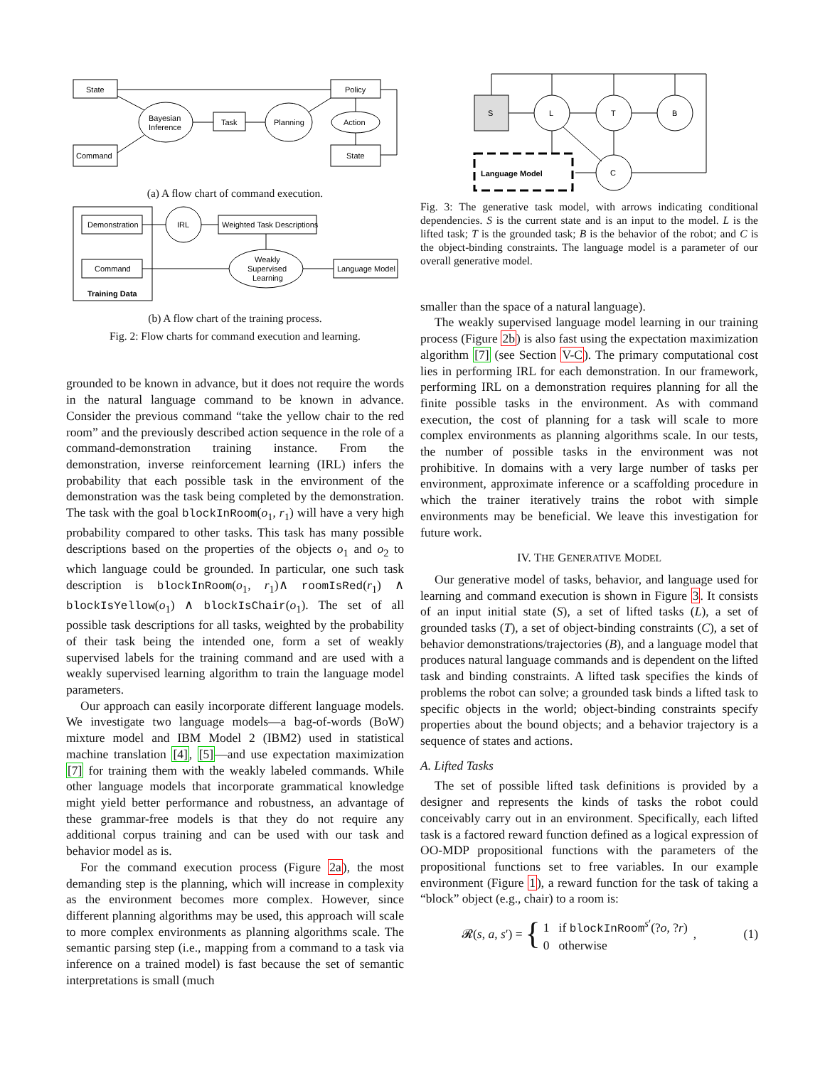State
Command
Bayesian
Inference
Task
Planning
Policy
Action
State
(a) A flow chart of command execution.
Demonstration
IRL
Weighted Task Descriptions
Command
Weakly
Supervised
Learning
Language Model
Training Data
(b) A flow chart of the training process.
Fig. 2: Flow charts for command execution and learning.
grounded to be known in advance, but it does not require the words in the natural language command to be known in advance. Consider the previous command “take the yellow chair to the red room” and the previously described action sequence in the role of a command-demonstration training instance. From the demonstration, inverse reinforcement learning (IRL) infers the probability that each possible task in the environment of the demonstration was the task being completed by the demonstration. The task with the goal blockInRoom(o<sub>1</sub>, r<sub>1</sub>) will have a very high probability compared to other tasks. This task has many possible descriptions based on the properties of the objects o<sub>1</sub> and o<sub>2</sub> to which language could be grounded. In particular, one such task description is blockInRoom(o<sub>1</sub>, r<sub>1</sub>)∧ roomIsRed(r<sub>1</sub>) ∧ blockIsYellow(o<sub>1</sub>) ∧ blockIsChair(o<sub>1</sub>). The set of all possible task descriptions for all tasks, weighted by the probability of their task being the intended one, form a set of weakly supervised labels for the training command and are used with a weakly supervised learning algorithm to train the language model parameters.
Our approach can easily incorporate different language models. We investigate two language models—a bag-of-words (BoW) mixture model and IBM Model 2 (IBM2) used in statistical machine translation [4], [5]—and use expectation maximization [7] for training them with the weakly labeled commands. While other language models that incorporate grammatical knowledge might yield better performance and robustness, an advantage of these grammar-free models is that they do not require any additional corpus training and can be used with our task and behavior model as is.
For the command execution process (Figure 2a), the most demanding step is the planning, which will increase in complexity as the environment becomes more complex. However, since different planning algorithms may be used, this approach will scale to more complex environments as planning algorithms scale. The semantic parsing step (i.e., mapping from a command to a task via inference on a trained model) is fast because the set of semantic interpretations is small (much
S
L
T
B
C
Language Model
Fig. 3: The generative task model, with arrows indicating conditional dependencies. S is the current state and is an input to the model. L is the lifted task; T is the grounded task; B is the behavior of the robot; and C is the object-binding constraints. The language model is a parameter of our overall generative model.
smaller than the space of a natural language).
The weakly supervised language model learning in our training process (Figure 2b) is also fast using the expectation maximization algorithm [7] (see Section V-C). The primary computational cost lies in performing IRL for each demonstration. In our framework, performing IRL on a demonstration requires planning for all the finite possible tasks in the environment. As with command execution, the cost of planning for a task will scale to more complex environments as planning algorithms scale. In our tests, the number of possible tasks in the environment was not prohibitive. In domains with a very large number of tasks per environment, approximate inference or a scaffolding procedure in which the trainer iteratively trains the robot with simple environments may be beneficial. We leave this investigation for future work.
IV. THE GENERATIVE MODEL
Our generative model of tasks, behavior, and language used for learning and command execution is shown in Figure 3. It consists of an input initial state (S), a set of lifted tasks (L), a set of grounded tasks (T), a set of object-binding constraints (C), a set of behavior demonstrations/trajectories (B), and a language model that produces natural language commands and is dependent on the lifted task and binding constraints. A lifted task specifies the kinds of problems the robot can solve; a grounded task binds a lifted task to specific objects in the world; object-binding constraints specify properties about the bound objects; and a behavior trajectory is a sequence of states and actions.
A. Lifted Tasks
The set of possible lifted task definitions is provided by a designer and represents the kinds of tasks the robot could conceivably carry out in an environment. Specifically, each lifted task is a factored reward function defined as a logical expression of OO-MDP propositional functions with the parameters of the propositional functions set to free variables. In our example environment (Figure 1), a reward function for the task of taking a “block” object (e.g., chair) to a room is:
𝓡(s, a, s′) =
{
1 if blockInRoom<sup>s′</sup>(?o, ?r)
0 otherwise
, (1)